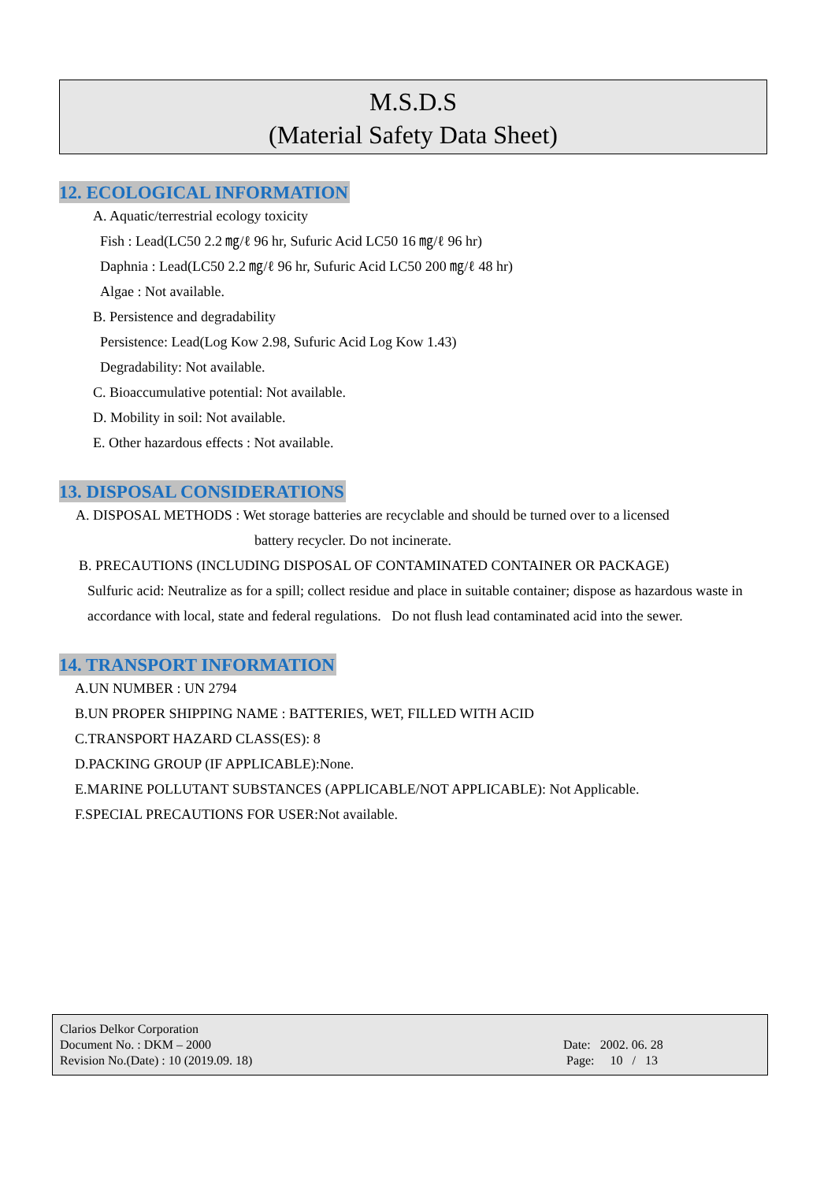M.S.D.S
(Material Safety Data Sheet)
12. ECOLOGICAL INFORMATION
A. Aquatic/terrestrial ecology toxicity
Fish : Lead(LC50 2.2 ㎎/ℓ 96 hr, Sufuric Acid LC50 16 ㎎/ℓ 96 hr)
Daphnia : Lead(LC50 2.2 ㎎/ℓ 96 hr, Sufuric Acid LC50 200 ㎎/ℓ 48 hr)
Algae : Not available.
B. Persistence and degradability
Persistence: Lead(Log Kow 2.98, Sufuric Acid Log Kow 1.43)
Degradability: Not available.
C. Bioaccumulative potential: Not available.
D. Mobility in soil: Not available.
E. Other hazardous effects : Not available.
13. DISPOSAL CONSIDERATIONS
A. DISPOSAL METHODS : Wet storage batteries are recyclable and should be turned over to a licensed
battery recycler. Do not incinerate.
B. PRECAUTIONS (INCLUDING DISPOSAL OF CONTAMINATED CONTAINER OR PACKAGE)
Sulfuric acid: Neutralize as for a spill; collect residue and place in suitable container; dispose as hazardous waste in accordance with local, state and federal regulations. Do not flush lead contaminated acid into the sewer.
14. TRANSPORT INFORMATION
A.UN NUMBER : UN 2794
B.UN PROPER SHIPPING NAME : BATTERIES, WET, FILLED WITH ACID
C.TRANSPORT HAZARD CLASS(ES): 8
D.PACKING GROUP (IF APPLICABLE):None.
E.MARINE POLLUTANT SUBSTANCES (APPLICABLE/NOT APPLICABLE): Not Applicable.
F.SPECIAL PRECAUTIONS FOR USER:Not available.
Clarios Delkor Corporation
Document No. : DKM – 2000
Revision No.(Date) : 10 (2019.09. 18)
Date: 2002. 06. 28
Page: 10 / 13